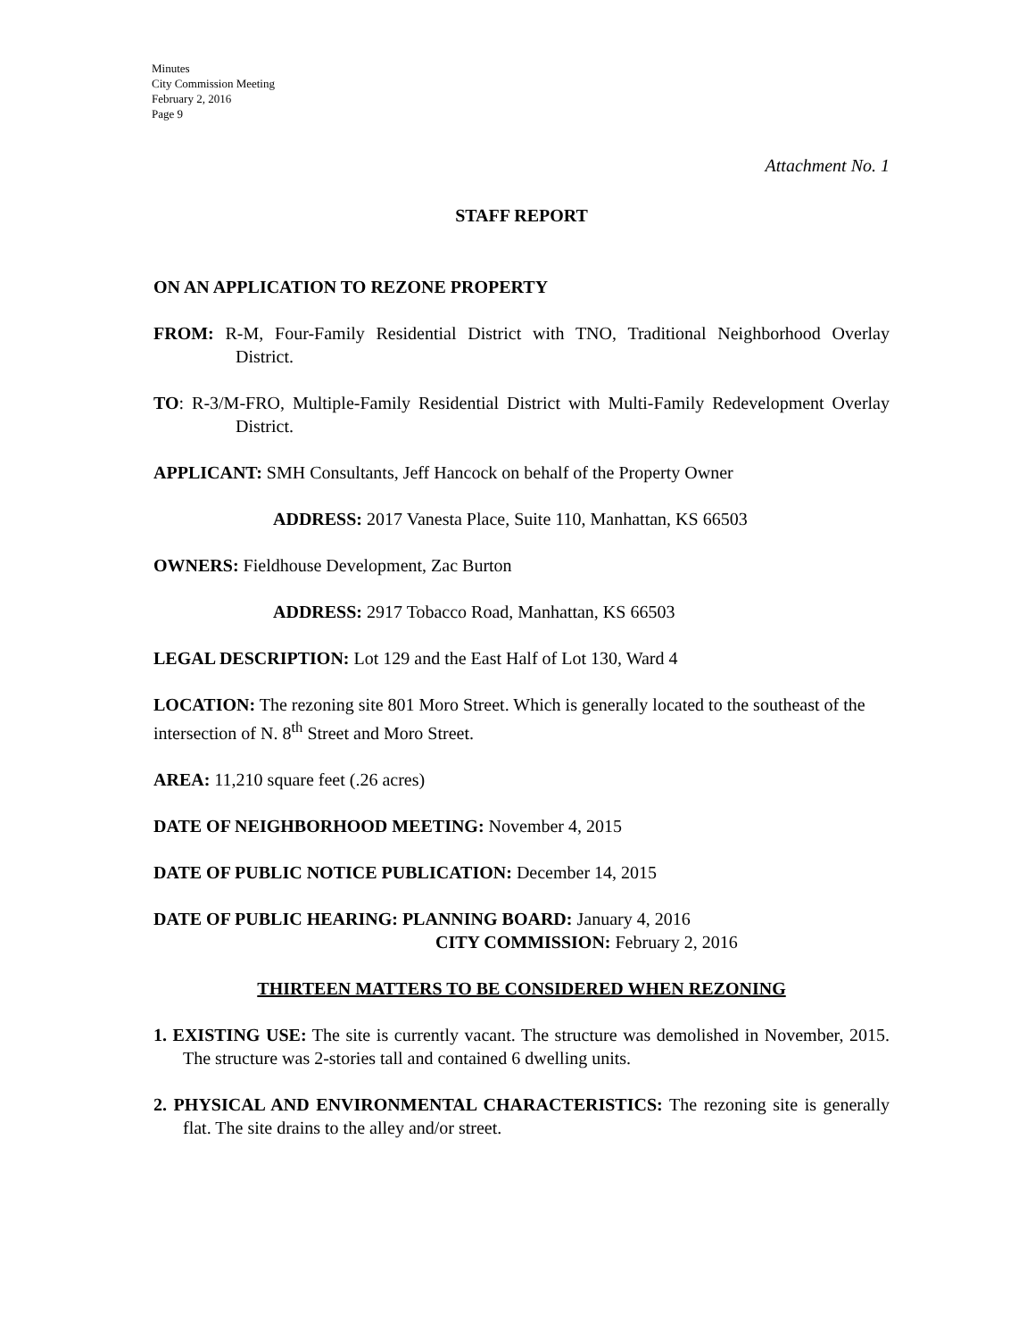Minutes
City Commission Meeting
February 2, 2016
Page 9
Attachment No. 1
STAFF REPORT
ON AN APPLICATION TO REZONE PROPERTY
FROM: R-M, Four-Family Residential District with TNO, Traditional Neighborhood Overlay District.
TO: R-3/M-FRO, Multiple-Family Residential District with Multi-Family Redevelopment Overlay District.
APPLICANT: SMH Consultants, Jeff Hancock on behalf of the Property Owner
ADDRESS: 2017 Vanesta Place, Suite 110, Manhattan, KS 66503
OWNERS: Fieldhouse Development, Zac Burton
ADDRESS: 2917 Tobacco Road, Manhattan, KS 66503
LEGAL DESCRIPTION: Lot 129 and the East Half of Lot 130, Ward 4
LOCATION: The rezoning site 801 Moro Street. Which is generally located to the southeast of the intersection of N. 8<sup>th</sup> Street and Moro Street.
AREA: 11,210 square feet (.26 acres)
DATE OF NEIGHBORHOOD MEETING: November 4, 2015
DATE OF PUBLIC NOTICE PUBLICATION: December 14, 2015
DATE OF PUBLIC HEARING: PLANNING BOARD: January 4, 2016
CITY COMMISSION: February 2, 2016
THIRTEEN MATTERS TO BE CONSIDERED WHEN REZONING
1. EXISTING USE: The site is currently vacant. The structure was demolished in November, 2015. The structure was 2-stories tall and contained 6 dwelling units.
2. PHYSICAL AND ENVIRONMENTAL CHARACTERISTICS: The rezoning site is generally flat. The site drains to the alley and/or street.